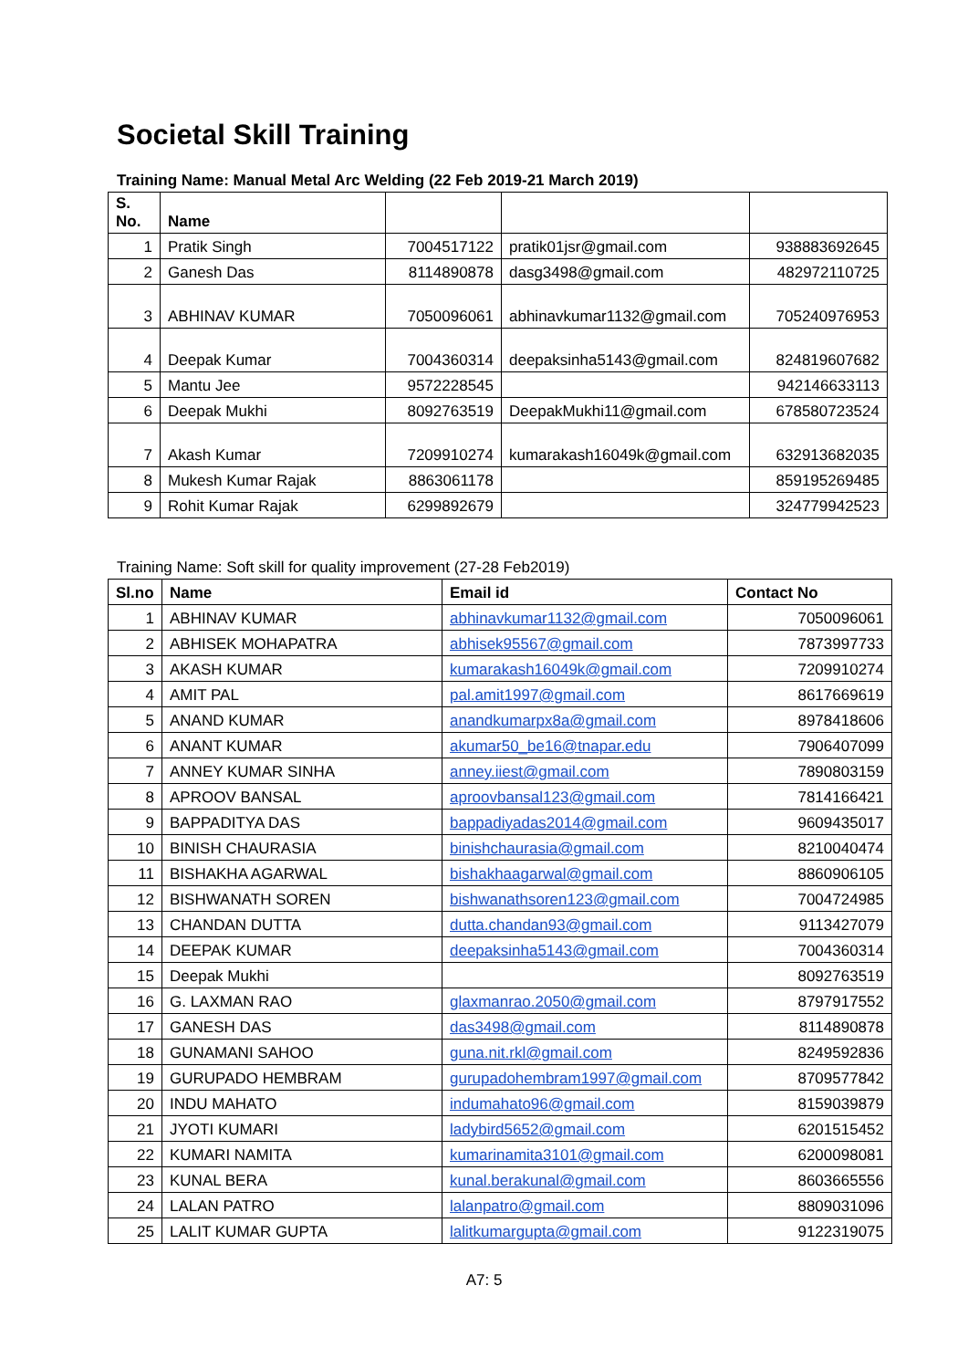Societal Skill Training
Training Name: Manual Metal Arc Welding (22 Feb 2019-21 March 2019)
| S. No. | Name | | | |
| --- | --- | --- | --- | --- |
| 1 | Pratik Singh | 7004517122 | pratik01jsr@gmail.com | 938883692645 |
| 2 | Ganesh Das | 8114890878 | dasg3498@gmail.com | 482972110725 |
| 3 | ABHINAV KUMAR | 7050096061 | abhinavkumar1132@gmail.com | 705240976953 |
| 4 | Deepak Kumar | 7004360314 | deepaksinha5143@gmail.com | 824819607682 |
| 5 | Mantu Jee | 9572228545 | | 942146633113 |
| 6 | Deepak Mukhi | 8092763519 | DeepakMukhi11@gmail.com | 678580723524 |
| 7 | Akash Kumar | 7209910274 | kumarakash16049k@gmail.com | 632913682035 |
| 8 | Mukesh Kumar Rajak | 8863061178 | | 859195269485 |
| 9 | Rohit Kumar Rajak | 6299892679 | | 324779942523 |
Training Name: Soft skill for quality improvement (27-28 Feb2019)
| Sl.no | Name | Email id | Contact No |
| --- | --- | --- | --- |
| 1 | ABHINAV KUMAR | abhinavkumar1132@gmail.com | 7050096061 |
| 2 | ABHISEK MOHAPATRA | abhisek95567@gmail.com | 7873997733 |
| 3 | AKASH KUMAR | kumarakash16049k@gmail.com | 7209910274 |
| 4 | AMIT PAL | pal.amit1997@gmail.com | 8617669619 |
| 5 | ANAND KUMAR | anandkumarpx8a@gmail.com | 8978418606 |
| 6 | ANANT KUMAR | akumar50_be16@tnapar.edu | 7906407099 |
| 7 | ANNEY KUMAR SINHA | anney.iiest@gmail.com | 7890803159 |
| 8 | APROOV BANSAL | aproovbansal123@gmail.com | 7814166421 |
| 9 | BAPPADITYA DAS | bappadiyadas2014@gmail.com | 9609435017 |
| 10 | BINISH CHAURASIA | binishchaurasia@gmail.com | 8210040474 |
| 11 | BISHAKHA AGARWAL | bishakhaagarwal@gmail.com | 8860906105 |
| 12 | BISHWANATH SOREN | bishwanathsoren123@gmail.com | 7004724985 |
| 13 | CHANDAN DUTTA | dutta.chandan93@gmail.com | 9113427079 |
| 14 | DEEPAK KUMAR | deepaksinha5143@gmail.com | 7004360314 |
| 15 | Deepak Mukhi | | 8092763519 |
| 16 | G. LAXMAN RAO | glaxmanrao.2050@gmail.com | 8797917552 |
| 17 | GANESH DAS | das3498@gmail.com | 8114890878 |
| 18 | GUNAMANI SAHOO | guna.nit.rkl@gmail.com | 8249592836 |
| 19 | GURUPADO HEMBRAM | gurupadohembram1997@gmail.com | 8709577842 |
| 20 | INDU MAHATO | indumahato96@gmail.com | 8159039879 |
| 21 | JYOTI KUMARI | ladybird5652@gmail.com | 6201515452 |
| 22 | KUMARI NAMITA | kumarinamita3101@gmail.com | 6200098081 |
| 23 | KUNAL BERA | kunal.berakunal@gmail.com | 8603665556 |
| 24 | LALAN PATRO | lalanpatro@gmail.com | 8809031096 |
| 25 | LALIT KUMAR GUPTA | lalitkumargupta@gmail.com | 9122319075 |
A7: 5